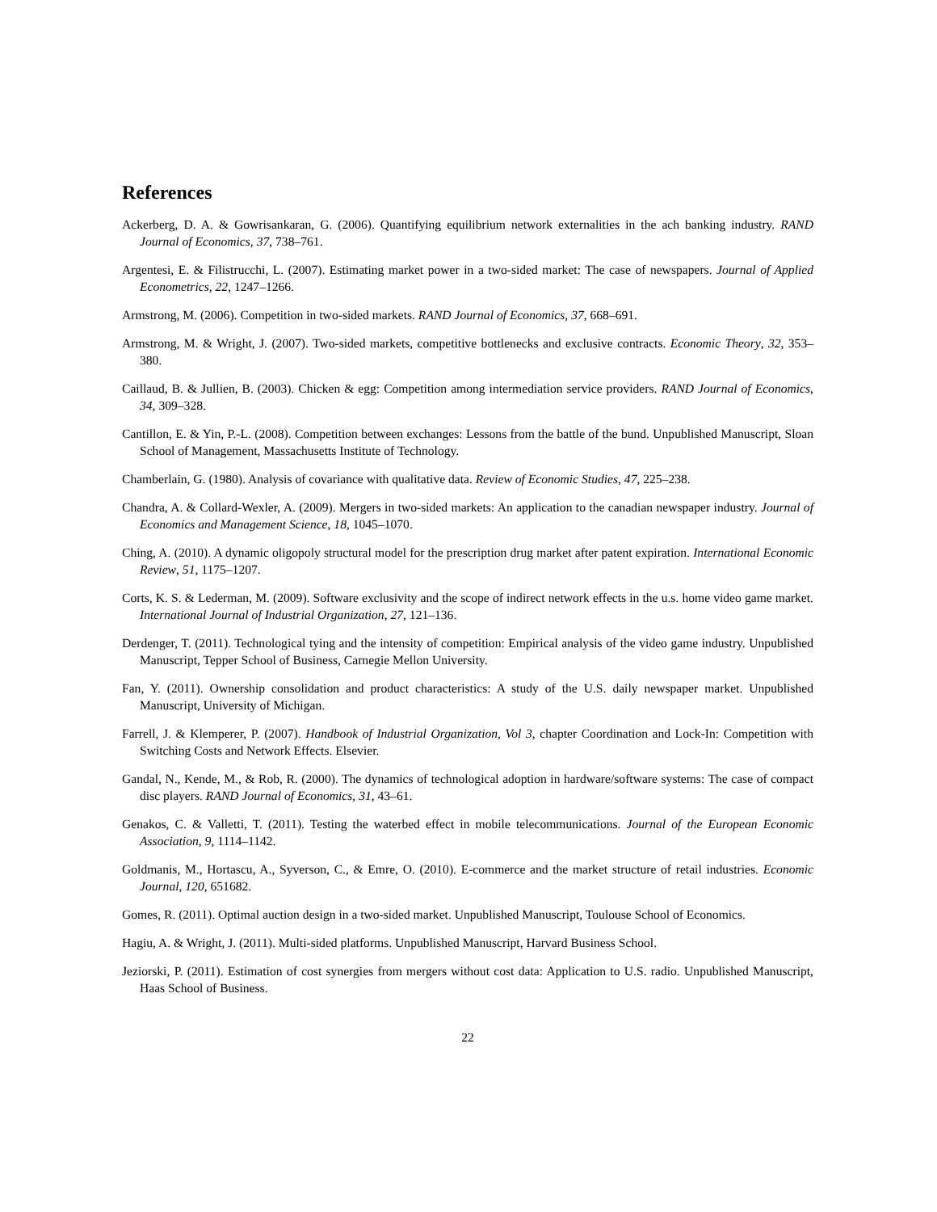References
Ackerberg, D. A. & Gowrisankaran, G. (2006). Quantifying equilibrium network externalities in the ach banking industry. RAND Journal of Economics, 37, 738–761.
Argentesi, E. & Filistrucchi, L. (2007). Estimating market power in a two-sided market: The case of newspapers. Journal of Applied Econometrics, 22, 1247–1266.
Armstrong, M. (2006). Competition in two-sided markets. RAND Journal of Economics, 37, 668–691.
Armstrong, M. & Wright, J. (2007). Two-sided markets, competitive bottlenecks and exclusive contracts. Economic Theory, 32, 353–380.
Caillaud, B. & Jullien, B. (2003). Chicken & egg: Competition among intermediation service providers. RAND Journal of Economics, 34, 309–328.
Cantillon, E. & Yin, P.-L. (2008). Competition between exchanges: Lessons from the battle of the bund. Unpublished Manuscript, Sloan School of Management, Massachusetts Institute of Technology.
Chamberlain, G. (1980). Analysis of covariance with qualitative data. Review of Economic Studies, 47, 225–238.
Chandra, A. & Collard-Wexler, A. (2009). Mergers in two-sided markets: An application to the canadian newspaper industry. Journal of Economics and Management Science, 18, 1045–1070.
Ching, A. (2010). A dynamic oligopoly structural model for the prescription drug market after patent expiration. International Economic Review, 51, 1175–1207.
Corts, K. S. & Lederman, M. (2009). Software exclusivity and the scope of indirect network effects in the u.s. home video game market. International Journal of Industrial Organization, 27, 121–136.
Derdenger, T. (2011). Technological tying and the intensity of competition: Empirical analysis of the video game industry. Unpublished Manuscript, Tepper School of Business, Carnegie Mellon University.
Fan, Y. (2011). Ownership consolidation and product characteristics: A study of the U.S. daily newspaper market. Unpublished Manuscript, University of Michigan.
Farrell, J. & Klemperer, P. (2007). Handbook of Industrial Organization, Vol 3, chapter Coordination and Lock-In: Competition with Switching Costs and Network Effects. Elsevier.
Gandal, N., Kende, M., & Rob, R. (2000). The dynamics of technological adoption in hardware/software systems: The case of compact disc players. RAND Journal of Economics, 31, 43–61.
Genakos, C. & Valletti, T. (2011). Testing the waterbed effect in mobile telecommunications. Journal of the European Economic Association, 9, 1114–1142.
Goldmanis, M., Hortascu, A., Syverson, C., & Emre, O. (2010). E-commerce and the market structure of retail industries. Economic Journal, 120, 651682.
Gomes, R. (2011). Optimal auction design in a two-sided market. Unpublished Manuscript, Toulouse School of Economics.
Hagiu, A. & Wright, J. (2011). Multi-sided platforms. Unpublished Manuscript, Harvard Business School.
Jeziorski, P. (2011). Estimation of cost synergies from mergers without cost data: Application to U.S. radio. Unpublished Manuscript, Haas School of Business.
22